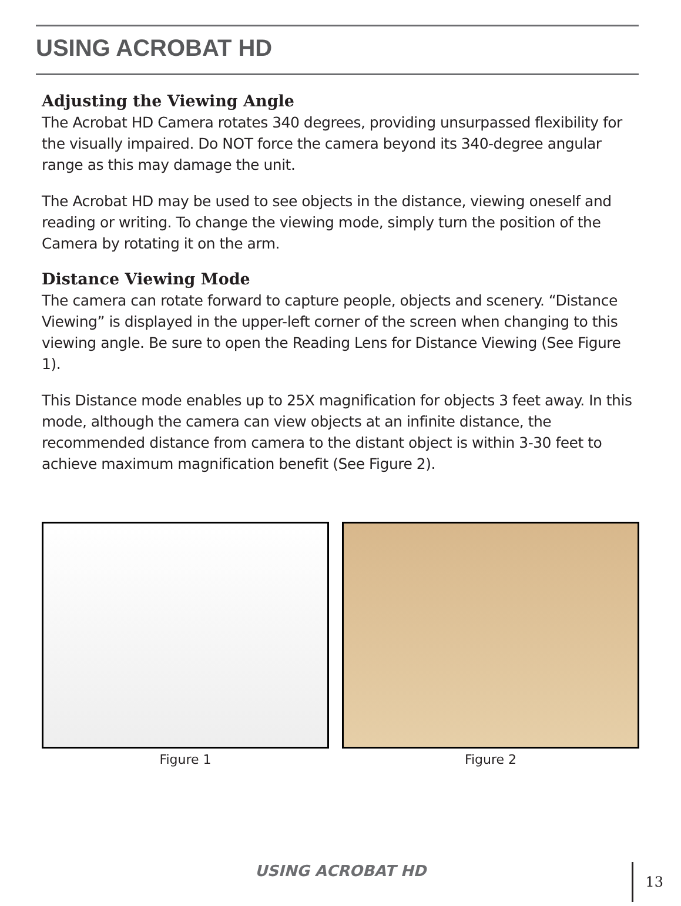USING ACROBAT HD
Adjusting the Viewing Angle
The Acrobat HD Camera rotates 340 degrees, providing unsurpassed flexibility for the visually impaired. Do NOT force the camera beyond its 340-degree angular range as this may damage the unit.
The Acrobat HD may be used to see objects in the distance, viewing oneself and reading or writing. To change the viewing mode, simply turn the position of the Camera by rotating it on the arm.
Distance Viewing Mode
The camera can rotate forward to capture people, objects and scenery. “Distance Viewing” is displayed in the upper-left corner of the screen when changing to this viewing angle. Be sure to open the Reading Lens for Distance Viewing (See Figure 1).
This Distance mode enables up to 25X magnification for objects 3 feet away. In this mode, although the camera can view objects at an infinite distance, the recommended distance from camera to the distant object is within 3-30 feet to achieve maximum magnification benefit (See Figure 2).
Figure 1 Figure 2
USING ACROBAT HD 13